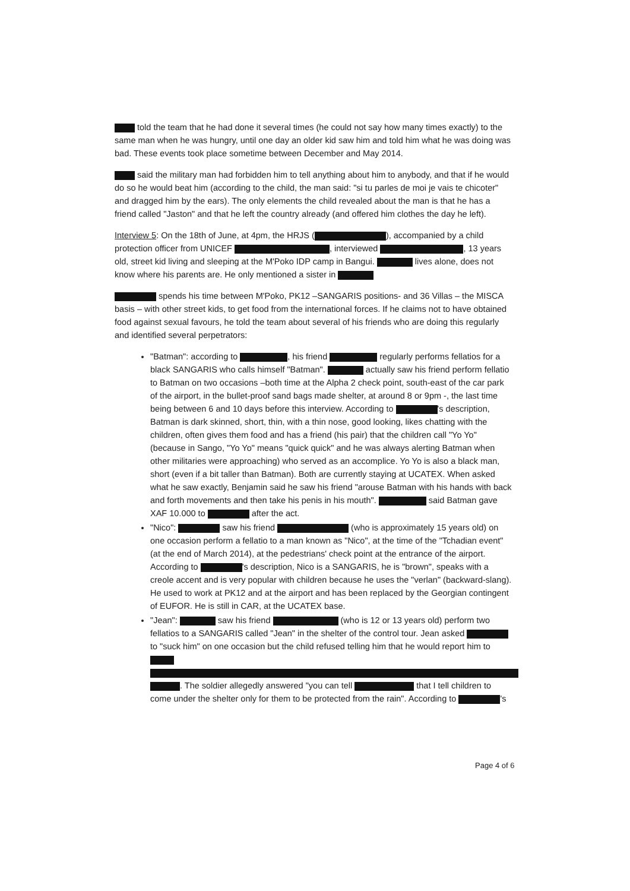told the team that he had done it several times (he could not say how many times exactly) to the same man when he was hungry, until one day an older kid saw him and told him what he was doing was bad. These events took place sometime between December and May 2014.
said the military man had forbidden him to tell anything about him to anybody, and that if he would do so he would beat him (according to the child, the man said: "si tu parles de moi je vais te chicoter" and dragged him by the ears). The only elements the child revealed about the man is that he has a friend called "Jaston" and that he left the country already (and offered him clothes the day he left).
Interview 5: On the 18th of June, at 4pm, the HRJS ( ), accompanied by a child protection officer from UNICEF , interviewed , 13 years old, street kid living and sleeping at the M'Poko IDP camp in Bangui. lives alone, does not know where his parents are. He only mentioned a sister in
spends his time between M'Poko, PK12 –SANGARIS positions- and 36 Villas – the MISCA basis – with other street kids, to get food from the international forces. If he claims not to have obtained food against sexual favours, he told the team about several of his friends who are doing this regularly and identified several perpetrators:
"Batman": according to , his friend regularly performs fellatios for a black SANGARIS who calls himself "Batman". actually saw his friend perform fellatio to Batman on two occasions –both time at the Alpha 2 check point, south-east of the car park of the airport, in the bullet-proof sand bags made shelter, at around 8 or 9pm -, the last time being between 6 and 10 days before this interview. According to 's description, Batman is dark skinned, short, thin, with a thin nose, good looking, likes chatting with the children, often gives them food and has a friend (his pair) that the children call "Yo Yo" (because in Sango, "Yo Yo" means "quick quick" and he was always alerting Batman when other militaries were approaching) who served as an accomplice. Yo Yo is also a black man, short (even if a bit taller than Batman). Both are currently staying at UCATEX. When asked what he saw exactly, Benjamin said he saw his friend "arouse Batman with his hands with back and forth movements and then take his penis in his mouth". said Batman gave XAF 10.000 to after the act.
"Nico": saw his friend (who is approximately 15 years old) on one occasion perform a fellatio to a man known as "Nico", at the time of the "Tchadian event" (at the end of March 2014), at the pedestrians' check point at the entrance of the airport. According to 's description, Nico is a SANGARIS, he is "brown", speaks with a creole accent and is very popular with children because he uses the "verlan" (backward-slang). He used to work at PK12 and at the airport and has been replaced by the Georgian contingent of EUFOR. He is still in CAR, at the UCATEX base.
"Jean": saw his friend (who is 12 or 13 years old) perform two fellatios to a SANGARIS called "Jean" in the shelter of the control tour. Jean asked to "suck him" on one occasion but the child refused telling him that he would report him to . The soldier allegedly answered "you can tell that I tell children to come under the shelter only for them to be protected from the rain". According to 's
Page 4 of 6